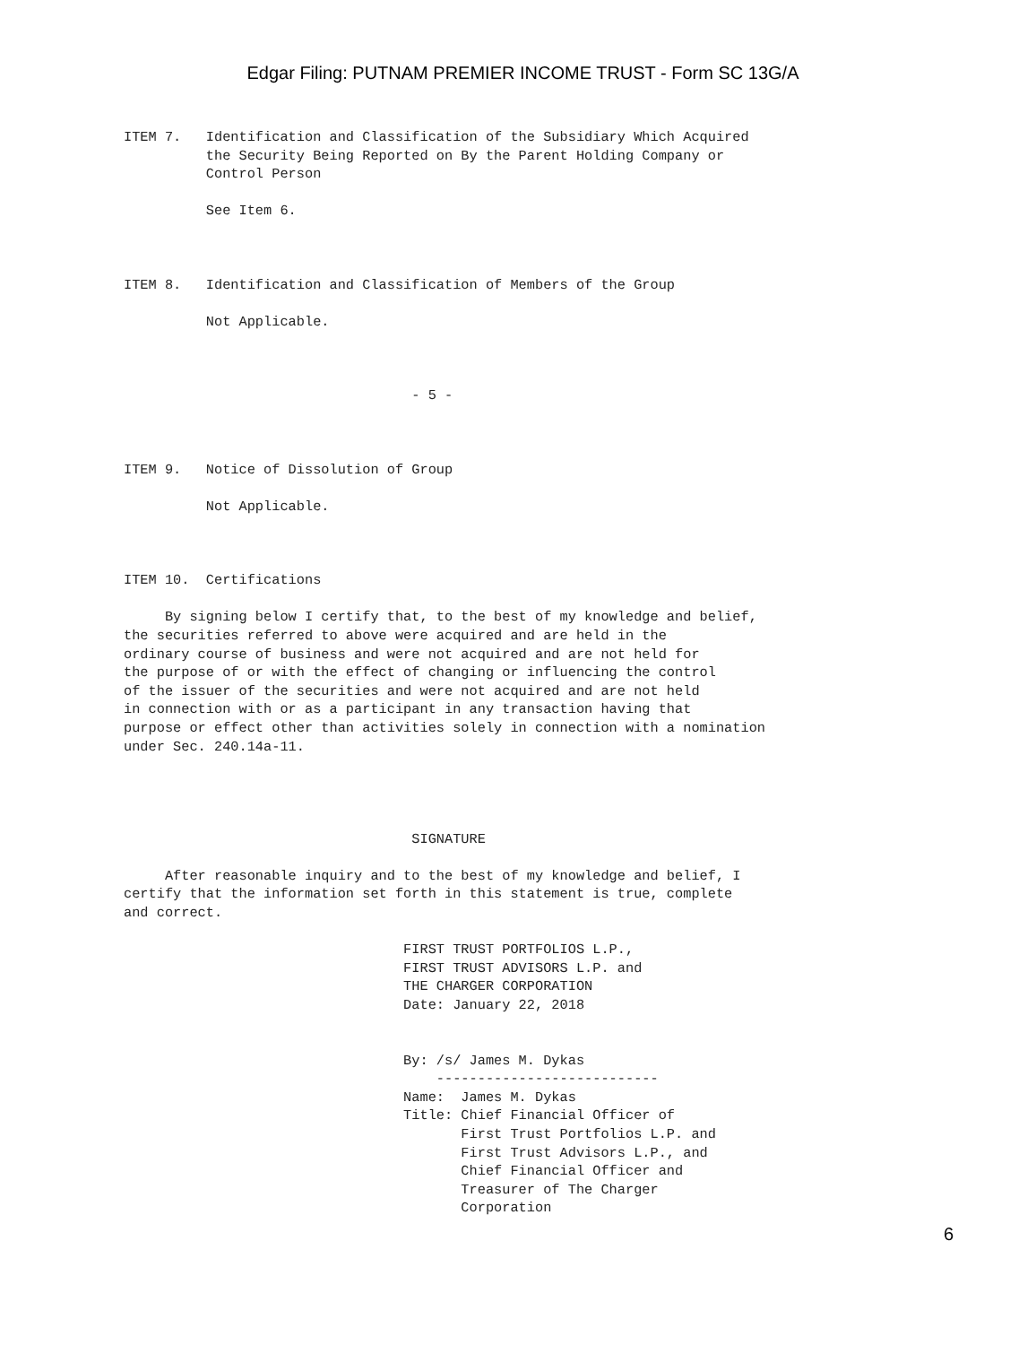Edgar Filing: PUTNAM PREMIER INCOME TRUST - Form SC 13G/A
ITEM 7.   Identification and Classification of the Subsidiary Which Acquired
          the Security Being Reported on By the Parent Holding Company or
          Control Person

          See Item 6.



ITEM 8.   Identification and Classification of Members of the Group

          Not Applicable.



                                   - 5 -



ITEM 9.   Notice of Dissolution of Group

          Not Applicable.



ITEM 10.  Certifications

     By signing below I certify that, to the best of my knowledge and belief,
the securities referred to above were acquired and are held in the
ordinary course of business and were not acquired and are not held for
the purpose of or with the effect of changing or influencing the control
of the issuer of the securities and were not acquired and are not held
in connection with or as a participant in any transaction having that
purpose or effect other than activities solely in connection with a nomination
under Sec. 240.14a-11.




                                   SIGNATURE

     After reasonable inquiry and to the best of my knowledge and belief, I
certify that the information set forth in this statement is true, complete
and correct.

                                  FIRST TRUST PORTFOLIOS L.P.,
                                  FIRST TRUST ADVISORS L.P. and
                                  THE CHARGER CORPORATION
                                  Date: January 22, 2018


                                  By: /s/ James M. Dykas
                                      ---------------------------
                                  Name:  James M. Dykas
                                  Title: Chief Financial Officer of
                                         First Trust Portfolios L.P. and
                                         First Trust Advisors L.P., and
                                         Chief Financial Officer and
                                         Treasurer of The Charger
                                         Corporation
6